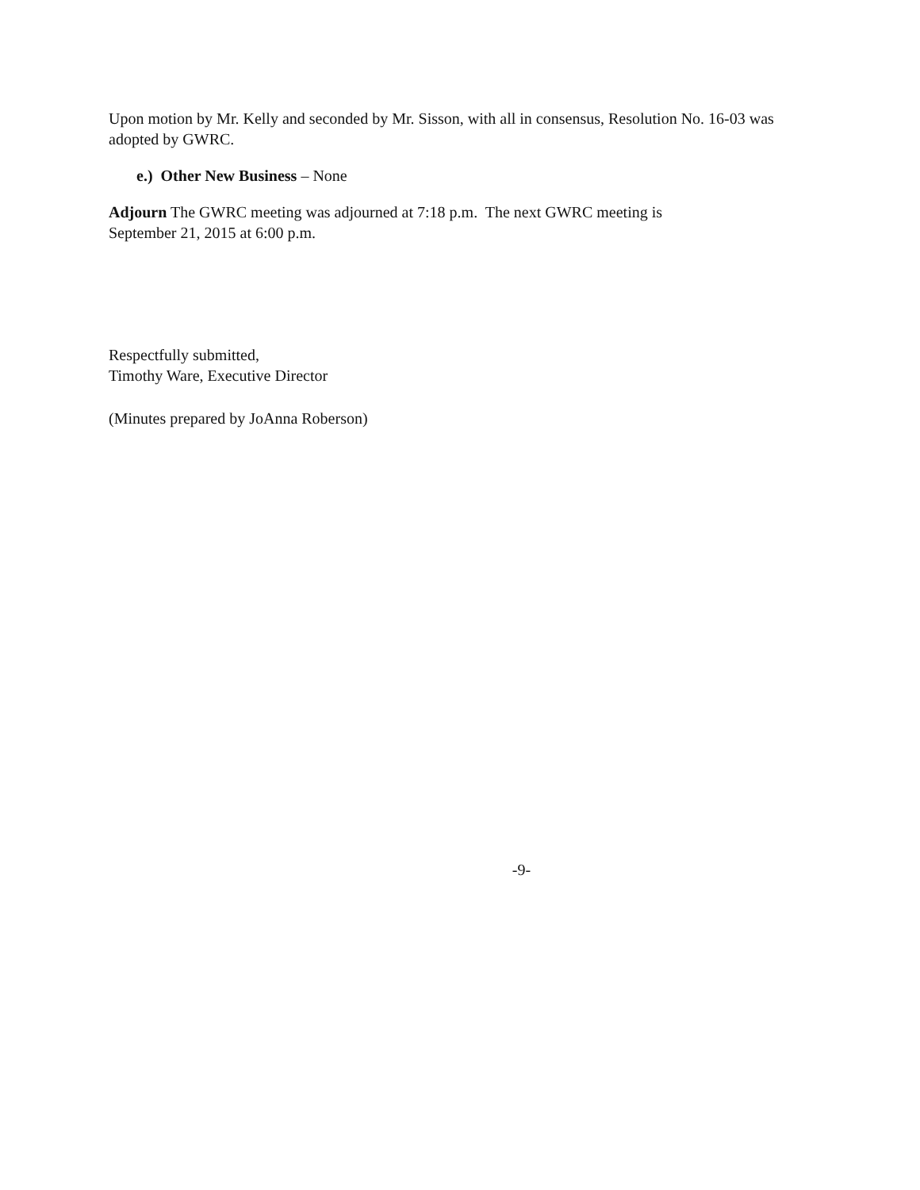Upon motion by Mr. Kelly and seconded by Mr. Sisson, with all in consensus, Resolution No. 16-03 was adopted by GWRC.
e.) Other New Business – None
Adjourn The GWRC meeting was adjourned at 7:18 p.m. The next GWRC meeting is
September 21, 2015 at 6:00 p.m.
Respectfully submitted,
Timothy Ware, Executive Director
(Minutes prepared by JoAnna Roberson)
-9-